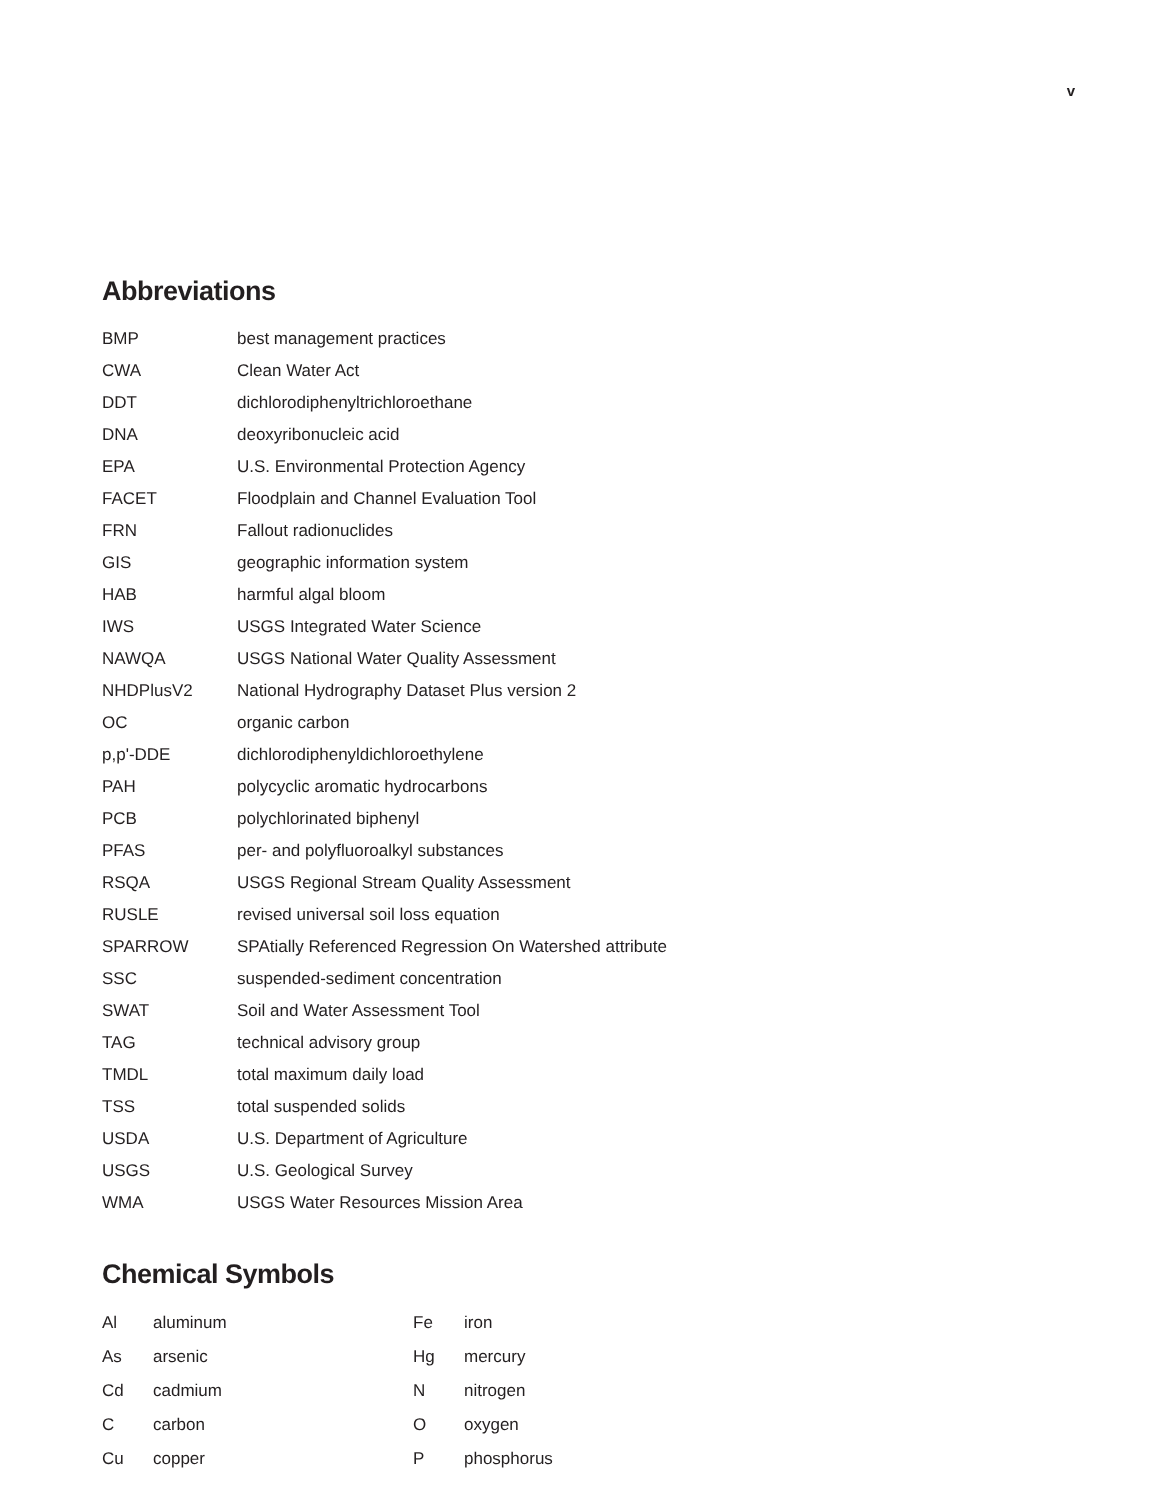v
Abbreviations
| BMP | best management practices |
| CWA | Clean Water Act |
| DDT | dichlorodiphenyltrichloroethane |
| DNA | deoxyribonucleic acid |
| EPA | U.S. Environmental Protection Agency |
| FACET | Floodplain and Channel Evaluation Tool |
| FRN | Fallout radionuclides |
| GIS | geographic information system |
| HAB | harmful algal bloom |
| IWS | USGS Integrated Water Science |
| NAWQA | USGS National Water Quality Assessment |
| NHDPlusV2 | National Hydrography Dataset Plus version 2 |
| OC | organic carbon |
| p,p'-DDE | dichlorodiphenyldichloroethylene |
| PAH | polycyclic aromatic hydrocarbons |
| PCB | polychlorinated biphenyl |
| PFAS | per- and polyfluoroalkyl substances |
| RSQA | USGS Regional Stream Quality Assessment |
| RUSLE | revised universal soil loss equation |
| SPARROW | SPAtially Referenced Regression On Watershed attribute |
| SSC | suspended-sediment concentration |
| SWAT | Soil and Water Assessment Tool |
| TAG | technical advisory group |
| TMDL | total maximum daily load |
| TSS | total suspended solids |
| USDA | U.S. Department of Agriculture |
| USGS | U.S. Geological Survey |
| WMA | USGS Water Resources Mission Area |
Chemical Symbols
| Al | aluminum | Fe | iron |
| As | arsenic | Hg | mercury |
| Cd | cadmium | N | nitrogen |
| C | carbon | O | oxygen |
| Cu | copper | P | phosphorus |